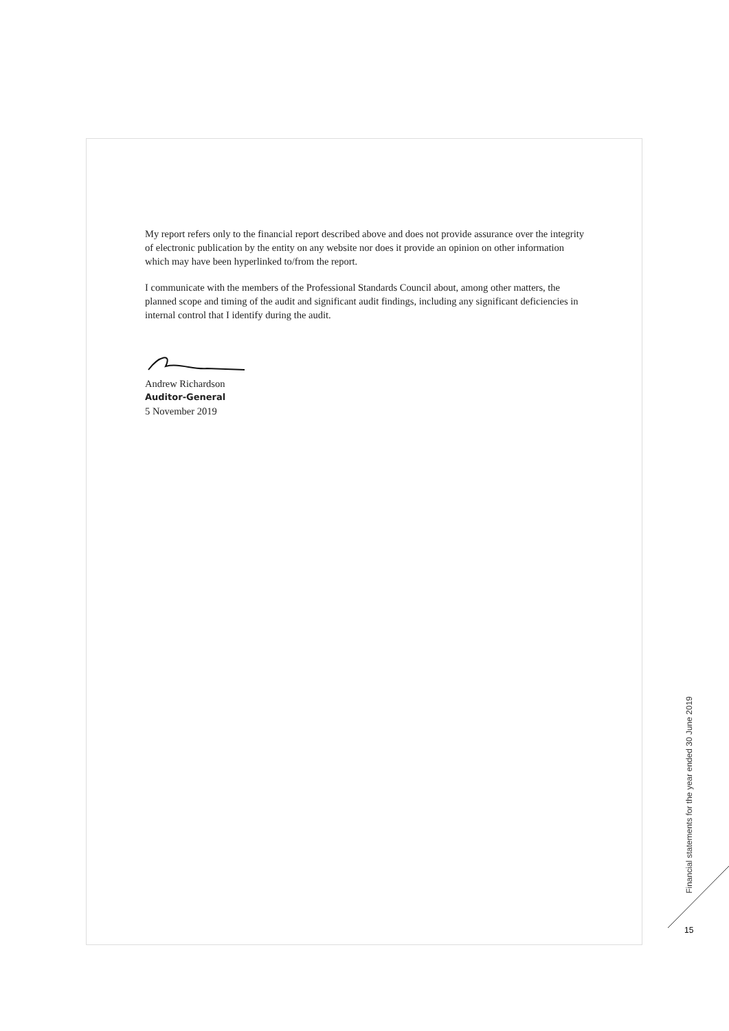My report refers only to the financial report described above and does not provide assurance over the integrity of electronic publication by the entity on any website nor does it provide an opinion on other information which may have been hyperlinked to/from the report.
I communicate with the members of the Professional Standards Council about, among other matters, the planned scope and timing of the audit and significant audit findings, including any significant deficiencies in internal control that I identify during the audit.
Andrew Richardson
Auditor-General
5 November 2019
Financial statements for the year ended 30 June 2019
15